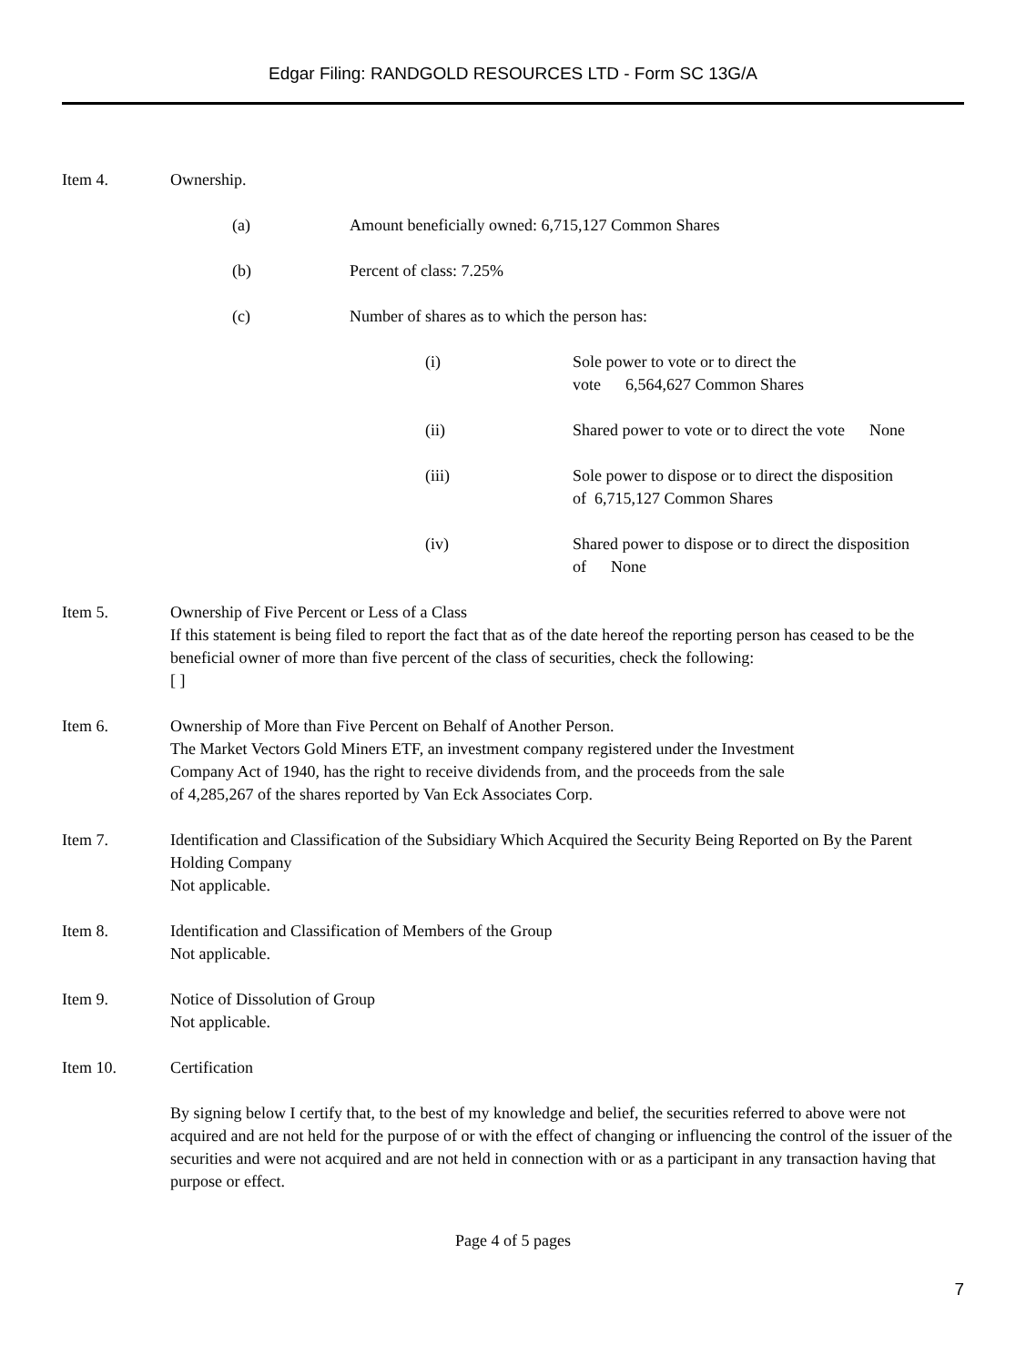Edgar Filing: RANDGOLD RESOURCES LTD - Form SC 13G/A
Item 4. Ownership.
(a) Amount beneficially owned: 6,715,127 Common Shares
(b) Percent of class: 7.25%
(c) Number of shares as to which the person has:
(i) Sole power to vote or to direct the
vote 6,564,627 Common Shares
(ii) Shared power to vote or to direct the vote None
(iii) Sole power to dispose or to direct the disposition
of 6,715,127 Common Shares
(iv) Shared power to dispose or to direct the disposition
of None
Item 5. Ownership of Five Percent or Less of a Class
If this statement is being filed to report the fact that as of the date hereof the reporting person has ceased to be the beneficial owner of more than five percent of the class of securities, check the following:
[ ]
Item 6. Ownership of More than Five Percent on Behalf of Another Person.
The Market Vectors Gold Miners ETF, an investment company registered under the Investment
Company Act of 1940, has the right to receive dividends from, and the proceeds from the sale
of 4,285,267 of the shares reported by Van Eck Associates Corp.
Item 7. Identification and Classification of the Subsidiary Which Acquired the Security Being Reported on By the Parent Holding Company
Not applicable.
Item 8. Identification and Classification of Members of the Group
Not applicable.
Item 9. Notice of Dissolution of Group
Not applicable.
Item 10. Certification
By signing below I certify that, to the best of my knowledge and belief, the securities referred to above were not acquired and are not held for the purpose of or with the effect of changing or influencing the control of the issuer of the securities and were not acquired and are not held in connection with or as a participant in any transaction having that purpose or effect.
Page 4 of 5 pages
7